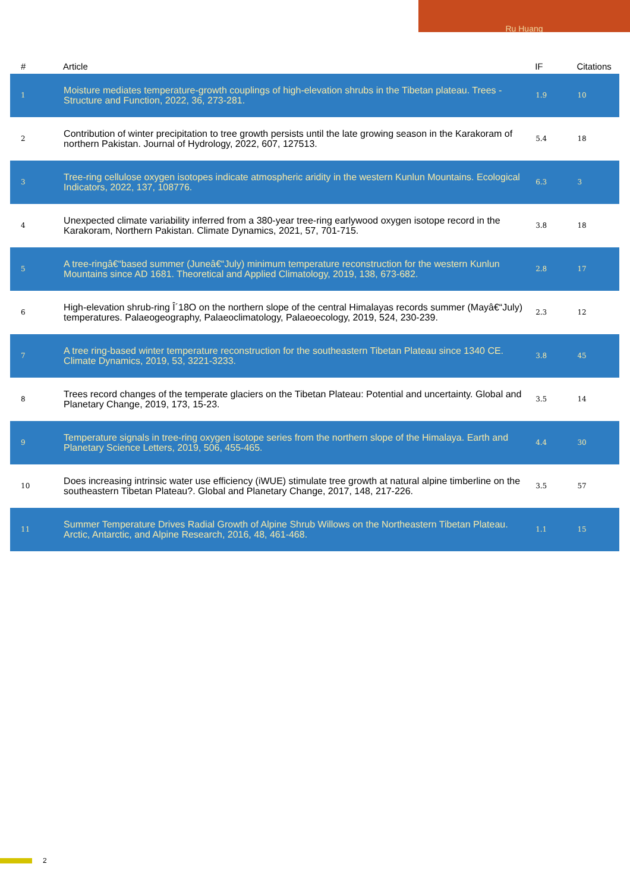Ru Huang
| # | Article | IF | Citations |
| --- | --- | --- | --- |
| 1 | Moisture mediates temperature-growth couplings of high-elevation shrubs in the Tibetan plateau. Trees - Structure and Function, 2022, 36, 273-281. | 1.9 | 10 |
| 2 | Contribution of winter precipitation to tree growth persists until the late growing season in the Karakoram of northern Pakistan. Journal of Hydrology, 2022, 607, 127513. | 5.4 | 18 |
| 3 | Tree-ring cellulose oxygen isotopes indicate atmospheric aridity in the western Kunlun Mountains. Ecological Indicators, 2022, 137, 108776. | 6.3 | 3 |
| 4 | Unexpected climate variability inferred from a 380-year tree-ring earlywood oxygen isotope record in the Karakoram, Northern Pakistan. Climate Dynamics, 2021, 57, 701-715. | 3.8 | 18 |
| 5 | A tree-ringâ€“based summer (Juneâ€“July) minimum temperature reconstruction for the western Kunlun Mountains since AD 1681. Theoretical and Applied Climatology, 2019, 138, 673-682. | 2.8 | 17 |
| 6 | High-elevation shrub-ring Î´18O on the northern slope of the central Himalayas records summer (Mayâ€“July) temperatures. Palaeogeography, Palaeoclimatology, Palaeoecology, 2019, 524, 230-239. | 2.3 | 12 |
| 7 | A tree ring-based winter temperature reconstruction for the southeastern Tibetan Plateau since 1340 CE. Climate Dynamics, 2019, 53, 3221-3233. | 3.8 | 45 |
| 8 | Trees record changes of the temperate glaciers on the Tibetan Plateau: Potential and uncertainty. Global and Planetary Change, 2019, 173, 15-23. | 3.5 | 14 |
| 9 | Temperature signals in tree-ring oxygen isotope series from the northern slope of the Himalaya. Earth and Planetary Science Letters, 2019, 506, 455-465. | 4.4 | 30 |
| 10 | Does increasing intrinsic water use efficiency (iWUE) stimulate tree growth at natural alpine timberline on the southeastern Tibetan Plateau?. Global and Planetary Change, 2017, 148, 217-226. | 3.5 | 57 |
| 11 | Summer Temperature Drives Radial Growth of Alpine Shrub Willows on the Northeastern Tibetan Plateau. Arctic, Antarctic, and Alpine Research, 2016, 48, 461-468. | 1.1 | 15 |
2